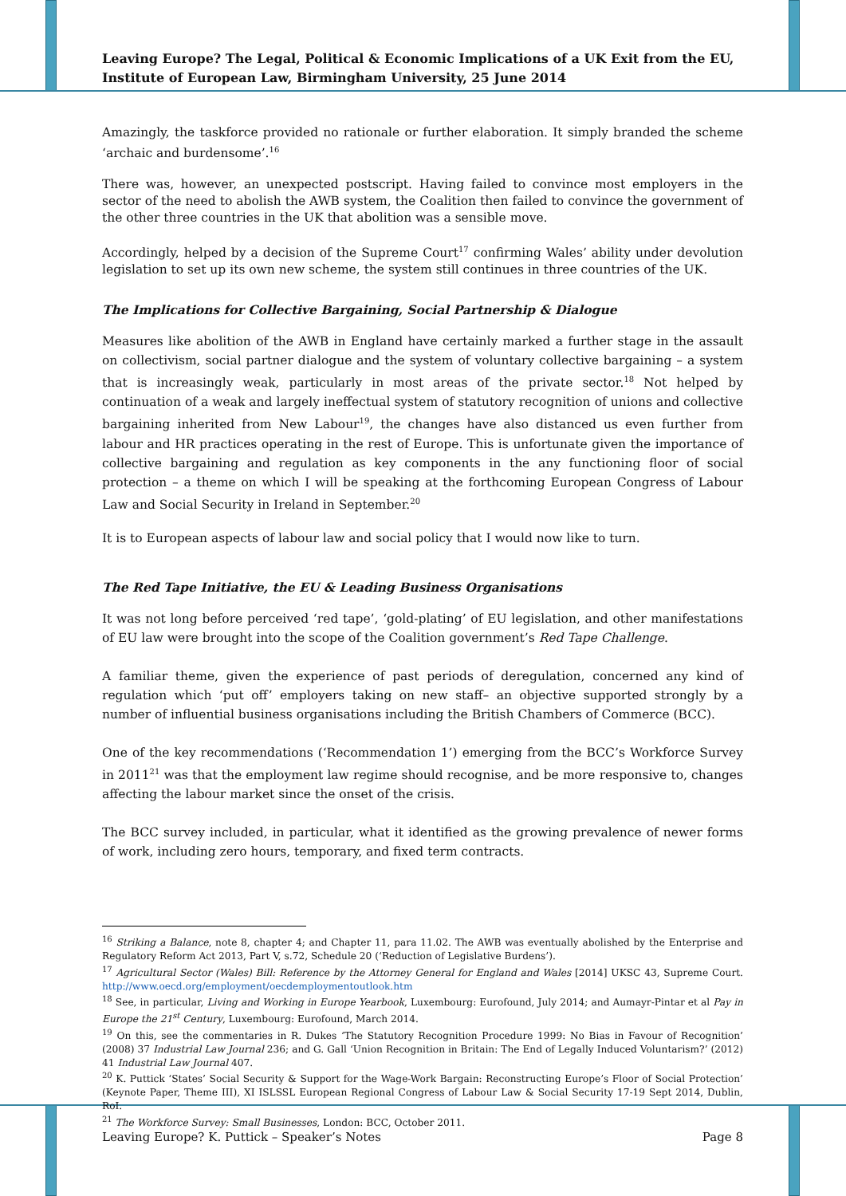Leaving Europe? The Legal, Political & Economic Implications of a UK Exit from the EU, Institute of European Law, Birmingham University, 25 June 2014
Amazingly, the taskforce provided no rationale or further elaboration. It simply branded the scheme ‘archaic and burdensome’.<sup>16</sup>
There was, however, an unexpected postscript. Having failed to convince most employers in the sector of the need to abolish the AWB system, the Coalition then failed to convince the government of the other three countries in the UK that abolition was a sensible move.
Accordingly, helped by a decision of the Supreme Court<sup>17</sup> confirming Wales’ ability under devolution legislation to set up its own new scheme, the system still continues in three countries of the UK.
The Implications for Collective Bargaining, Social Partnership & Dialogue
Measures like abolition of the AWB in England have certainly marked a further stage in the assault on collectivism, social partner dialogue and the system of voluntary collective bargaining – a system that is increasingly weak, particularly in most areas of the private sector.<sup>18</sup> Not helped by continuation of a weak and largely ineffectual system of statutory recognition of unions and collective bargaining inherited from New Labour<sup>19</sup>, the changes have also distanced us even further from labour and HR practices operating in the rest of Europe. This is unfortunate given the importance of collective bargaining and regulation as key components in the any functioning floor of social protection – a theme on which I will be speaking at the forthcoming European Congress of Labour Law and Social Security in Ireland in September.<sup>20</sup>
It is to European aspects of labour law and social policy that I would now like to turn.
The Red Tape Initiative, the EU & Leading Business Organisations
It was not long before perceived ‘red tape’, ‘gold-plating’ of EU legislation, and other manifestations of EU law were brought into the scope of the Coalition government’s Red Tape Challenge.
A familiar theme, given the experience of past periods of deregulation, concerned any kind of regulation which ‘put off’ employers taking on new staff– an objective supported strongly by a number of influential business organisations including the British Chambers of Commerce (BCC).
One of the key recommendations (‘Recommendation 1’) emerging from the BCC’s Workforce Survey in 2011<sup>21</sup> was that the employment law regime should recognise, and be more responsive to, changes affecting the labour market since the onset of the crisis.
The BCC survey included, in particular, what it identified as the growing prevalence of newer forms of work, including zero hours, temporary, and fixed term contracts.
<sup>16</sup> Striking a Balance, note 8, chapter 4; and Chapter 11, para 11.02. The AWB was eventually abolished by the Enterprise and Regulatory Reform Act 2013, Part V, s.72, Schedule 20 (‘Reduction of Legislative Burdens’).
<sup>17</sup> Agricultural Sector (Wales) Bill: Reference by the Attorney General for England and Wales [2014] UKSC 43, Supreme Court. http://www.oecd.org/employment/oecdemploymentoutlook.htm
<sup>18</sup> See, in particular, Living and Working in Europe Yearbook, Luxembourg: Eurofound, July 2014; and Aumayr-Pintar et al Pay in Europe the 21<sup>st</sup> Century, Luxembourg: Eurofound, March 2014.
<sup>19</sup> On this, see the commentaries in R. Dukes ‘The Statutory Recognition Procedure 1999: No Bias in Favour of Recognition’ (2008) 37 Industrial Law Journal 236; and G. Gall ‘Union Recognition in Britain: The End of Legally Induced Voluntarism?’ (2012) 41 Industrial Law Journal 407.
<sup>20</sup> K. Puttick ‘States’ Social Security & Support for the Wage-Work Bargain: Reconstructing Europe’s Floor of Social Protection’ (Keynote Paper, Theme III), XI ISLSSL European Regional Congress of Labour Law & Social Security 17-19 Sept 2014, Dublin, RoI.
<sup>21</sup> The Workforce Survey: Small Businesses, London: BCC, October 2011.
Leaving Europe? K. Puttick – Speaker’s Notes Page 8